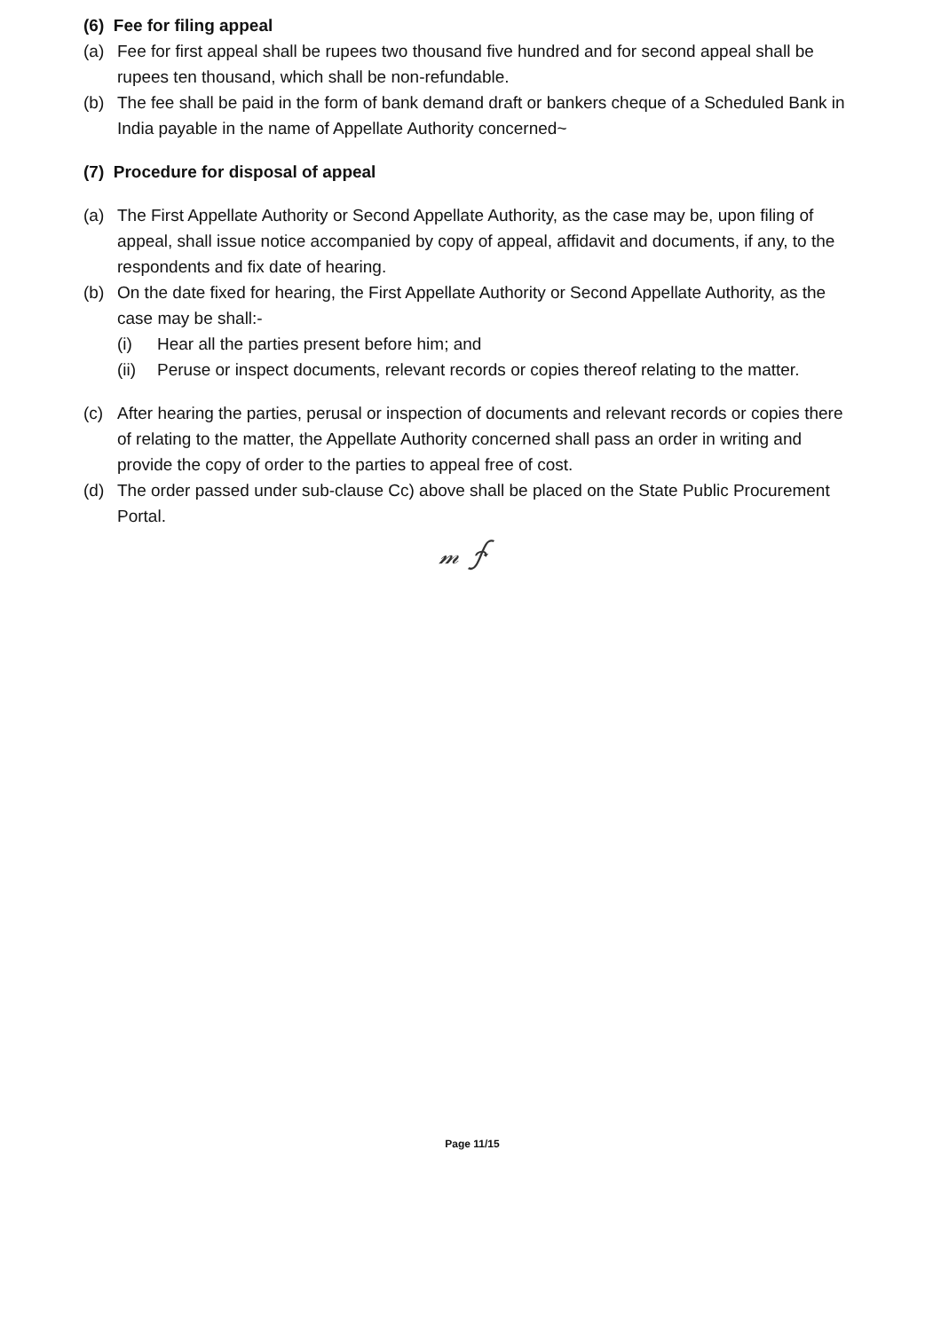(6) Fee for filing appeal
(a) Fee for first appeal shall be rupees two thousand five hundred and for second appeal shall be rupees ten thousand, which shall be non-refundable.
(b) The fee shall be paid in the form of bank demand draft or bankers cheque of a Scheduled Bank in India payable in the name of Appellate Authority concerned~
(7) Procedure for disposal of appeal
(a) The First Appellate Authority or Second Appellate Authority, as the case may be, upon filing of appeal, shall issue notice accompanied by copy of appeal, affidavit and documents, if any, to the respondents and fix date of hearing.
(b) On the date fixed for hearing, the First Appellate Authority or Second Appellate Authority, as the case may be shall:-
(i) Hear all the parties present before him; and
(ii) Peruse or inspect documents, relevant records or copies thereof relating to the matter.
(c) After hearing the parties, perusal or inspection of documents and relevant records or copies there of relating to the matter, the Appellate Authority concerned shall pass an order in writing and provide the copy of order to the parties to appeal free of cost.
(d) The order passed under sub-clause Cc) above shall be placed on the State Public Procurement Portal.
𝓂 ∱
Page 11/15